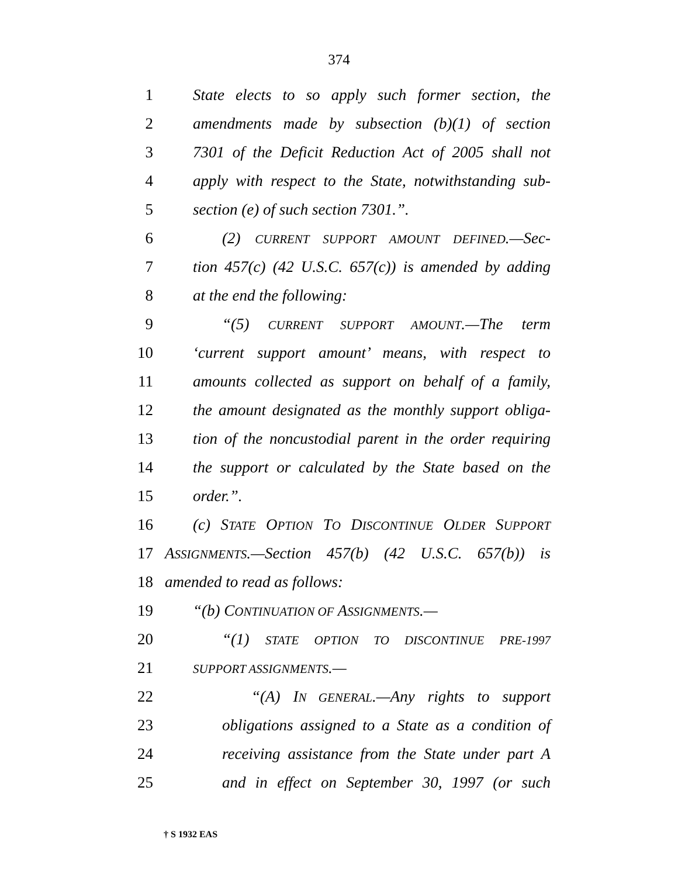374
1 State elects to so apply such former section, the
2 amendments made by subsection (b)(1) of section
3 7301 of the Deficit Reduction Act of 2005 shall not
4 apply with respect to the State, notwithstanding sub-
5 section (e) of such section 7301.”.
6 (2) CURRENT SUPPORT AMOUNT DEFINED.—Sec-
7 tion 457(c) (42 U.S.C. 657(c)) is amended by adding
8 at the end the following:
9 “(5) CURRENT SUPPORT AMOUNT.—The term
10 ‘current support amount’ means, with respect to
11 amounts collected as support on behalf of a family,
12 the amount designated as the monthly support obliga-
13 tion of the noncustodial parent in the order requiring
14 the support or calculated by the State based on the
15 order.”.
16 (c) STATE OPTION TO DISCONTINUE OLDER SUPPORT
17 ASSIGNMENTS.—Section 457(b) (42 U.S.C. 657(b)) is
18 amended to read as follows:
19 “(b) CONTINUATION OF ASSIGNMENTS.—
20 “(1) STATE OPTION TO DISCONTINUE PRE-1997
21 SUPPORT ASSIGNMENTS.—
22 “(A) IN GENERAL.—Any rights to support
23 obligations assigned to a State as a condition of
24 receiving assistance from the State under part A
25 and in effect on September 30, 1997 (or such
† S 1932 EAS